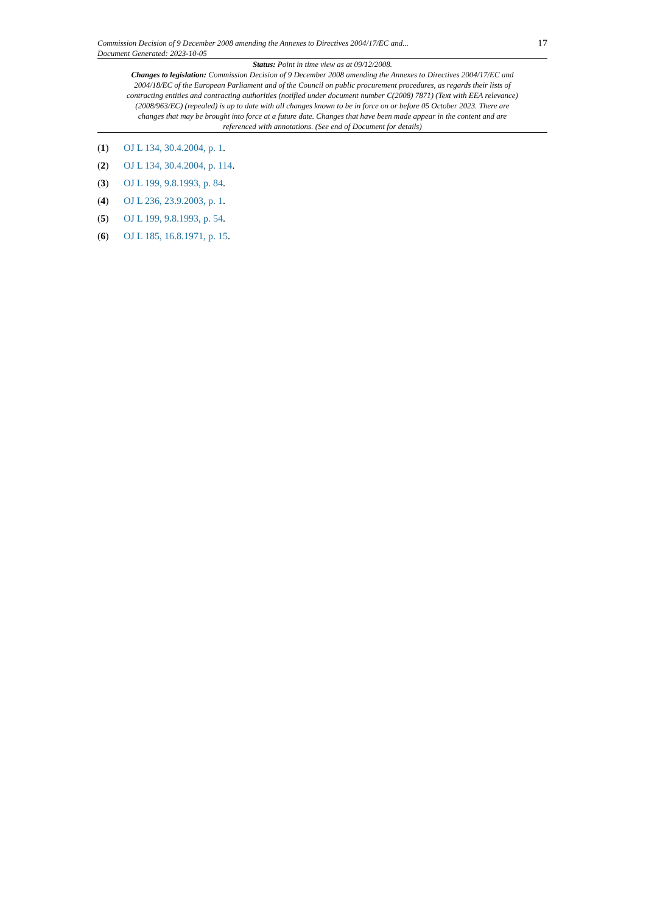Commission Decision of 9 December 2008 amending the Annexes to Directives 2004/17/EC and...
Document Generated: 2023-10-05
17
Status: Point in time view as at 09/12/2008.
Changes to legislation: Commission Decision of 9 December 2008 amending the Annexes to Directives 2004/17/EC and 2004/18/EC of the European Parliament and of the Council on public procurement procedures, as regards their lists of contracting entities and contracting authorities (notified under document number C(2008) 7871) (Text with EEA relevance) (2008/963/EC) (repealed) is up to date with all changes known to be in force on or before 05 October 2023. There are changes that may be brought into force at a future date. Changes that have been made appear in the content and are referenced with annotations. (See end of Document for details)
(1) OJ L 134, 30.4.2004, p. 1.
(2) OJ L 134, 30.4.2004, p. 114.
(3) OJ L 199, 9.8.1993, p. 84.
(4) OJ L 236, 23.9.2003, p. 1.
(5) OJ L 199, 9.8.1993, p. 54.
(6) OJ L 185, 16.8.1971, p. 15.